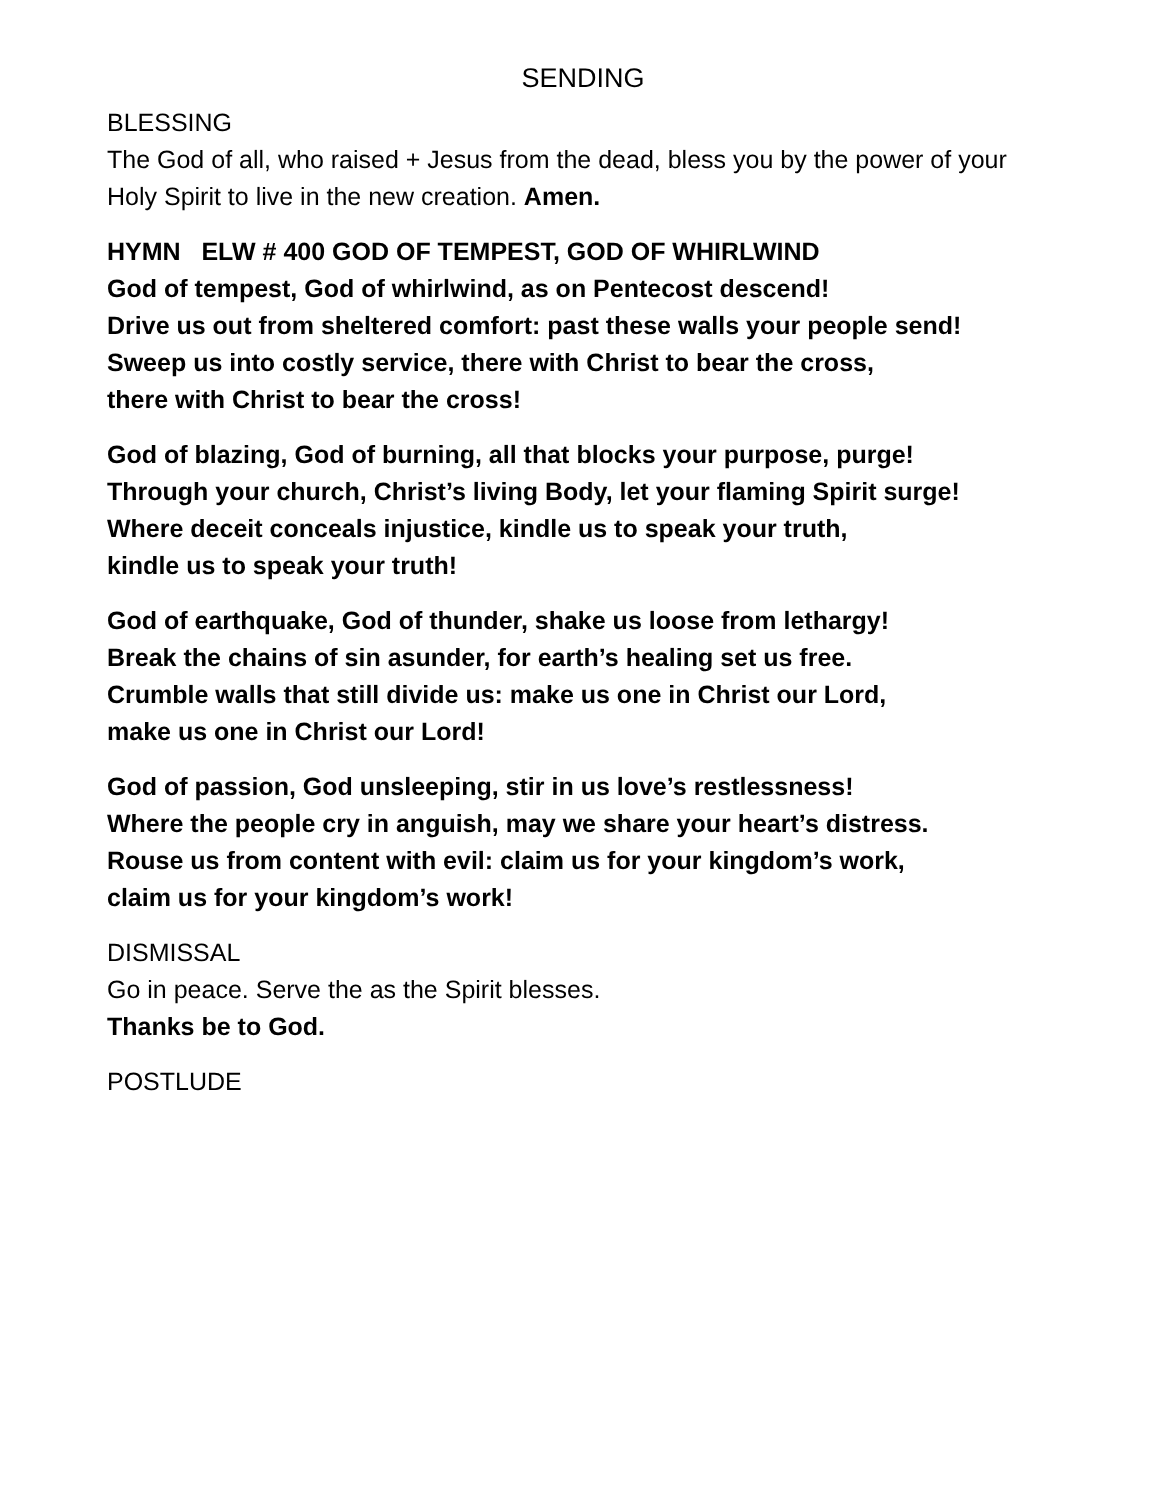SENDING
BLESSING
The God of all, who raised + Jesus from the dead, bless you by the power of your Holy Spirit to live in the new creation. Amen.
HYMN ELW # 400 GOD OF TEMPEST, GOD OF WHIRLWIND
God of tempest, God of whirlwind, as on Pentecost descend!
Drive us out from sheltered comfort: past these walls your people send!
Sweep us into costly service, there with Christ to bear the cross,
there with Christ to bear the cross!
God of blazing, God of burning, all that blocks your purpose, purge!
Through your church, Christ’s living Body, let your flaming Spirit surge!
Where deceit conceals injustice, kindle us to speak your truth,
kindle us to speak your truth!
God of earthquake, God of thunder, shake us loose from lethargy!
Break the chains of sin asunder, for earth’s healing set us free.
Crumble walls that still divide us: make us one in Christ our Lord,
make us one in Christ our Lord!
God of passion, God unsleeping, stir in us love’s restlessness!
Where the people cry in anguish, may we share your heart’s distress.
Rouse us from content with evil: claim us for your kingdom’s work,
claim us for your kingdom’s work!
DISMISSAL
Go in peace. Serve the as the Spirit blesses.
Thanks be to God.
POSTLUDE